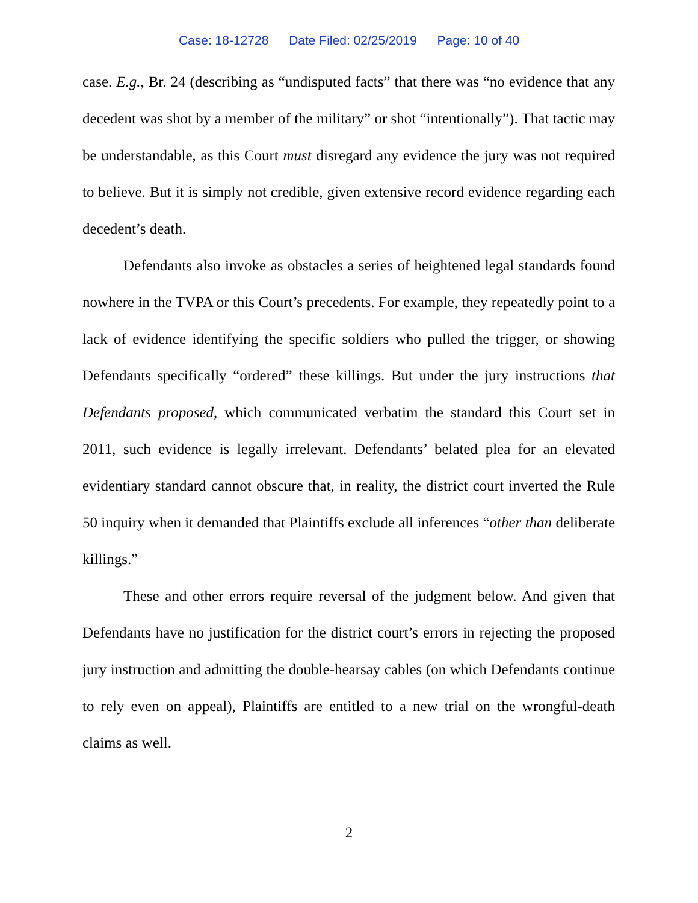Case: 18-12728 Date Filed: 02/25/2019 Page: 10 of 40
case. E.g., Br. 24 (describing as “undisputed facts” that there was “no evidence that any decedent was shot by a member of the military” or shot “intentionally”). That tactic may be understandable, as this Court must disregard any evidence the jury was not required to believe. But it is simply not credible, given extensive record evidence regarding each decedent’s death.
Defendants also invoke as obstacles a series of heightened legal standards found nowhere in the TVPA or this Court’s precedents. For example, they repeatedly point to a lack of evidence identifying the specific soldiers who pulled the trigger, or showing Defendants specifically “ordered” these killings. But under the jury instructions that Defendants proposed, which communicated verbatim the standard this Court set in 2011, such evidence is legally irrelevant. Defendants’ belated plea for an elevated evidentiary standard cannot obscure that, in reality, the district court inverted the Rule 50 inquiry when it demanded that Plaintiffs exclude all inferences “other than deliberate killings.”
These and other errors require reversal of the judgment below. And given that Defendants have no justification for the district court’s errors in rejecting the proposed jury instruction and admitting the double-hearsay cables (on which Defendants continue to rely even on appeal), Plaintiffs are entitled to a new trial on the wrongful-death claims as well.
2